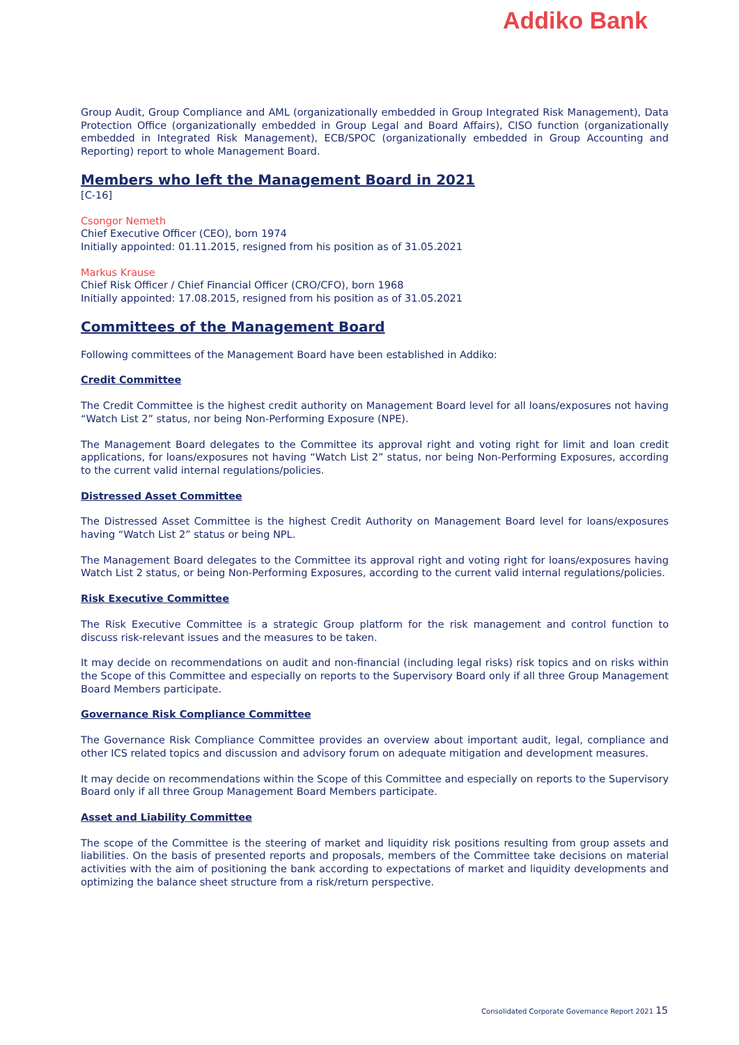Addiko Bank
Group Audit, Group Compliance and AML (organizationally embedded in Group Integrated Risk Management), Data Protection Office (organizationally embedded in Group Legal and Board Affairs), CISO function (organizationally embedded in Integrated Risk Management), ECB/SPOC (organizationally embedded in Group Accounting and Reporting) report to whole Management Board.
Members who left the Management Board in 2021
[C-16]
Csongor Nemeth
Chief Executive Officer (CEO), born 1974
Initially appointed: 01.11.2015, resigned from his position as of 31.05.2021
Markus Krause
Chief Risk Officer / Chief Financial Officer (CRO/CFO), born 1968
Initially appointed: 17.08.2015, resigned from his position as of 31.05.2021
Committees of the Management Board
Following committees of the Management Board have been established in Addiko:
Credit Committee
The Credit Committee is the highest credit authority on Management Board level for all loans/exposures not having “Watch List 2” status, nor being Non-Performing Exposure (NPE).
The Management Board delegates to the Committee its approval right and voting right for limit and loan credit applications, for loans/exposures not having “Watch List 2” status, nor being Non-Performing Exposures, according to the current valid internal regulations/policies.
Distressed Asset Committee
The Distressed Asset Committee is the highest Credit Authority on Management Board level for loans/exposures having “Watch List 2” status or being NPL.
The Management Board delegates to the Committee its approval right and voting right for loans/exposures having Watch List 2 status, or being Non-Performing Exposures, according to the current valid internal regulations/policies.
Risk Executive Committee
The Risk Executive Committee is a strategic Group platform for the risk management and control function to discuss risk-relevant issues and the measures to be taken.
It may decide on recommendations on audit and non-financial (including legal risks) risk topics and on risks within the Scope of this Committee and especially on reports to the Supervisory Board only if all three Group Management Board Members participate.
Governance Risk Compliance Committee
The Governance Risk Compliance Committee provides an overview about important audit, legal, compliance and other ICS related topics and discussion and advisory forum on adequate mitigation and development measures.
It may decide on recommendations within the Scope of this Committee and especially on reports to the Supervisory Board only if all three Group Management Board Members participate.
Asset and Liability Committee
The scope of the Committee is the steering of market and liquidity risk positions resulting from group assets and liabilities. On the basis of presented reports and proposals, members of the Committee take decisions on material activities with the aim of positioning the bank according to expectations of market and liquidity developments and optimizing the balance sheet structure from a risk/return perspective.
Consolidated Corporate Governance Report 2021 15